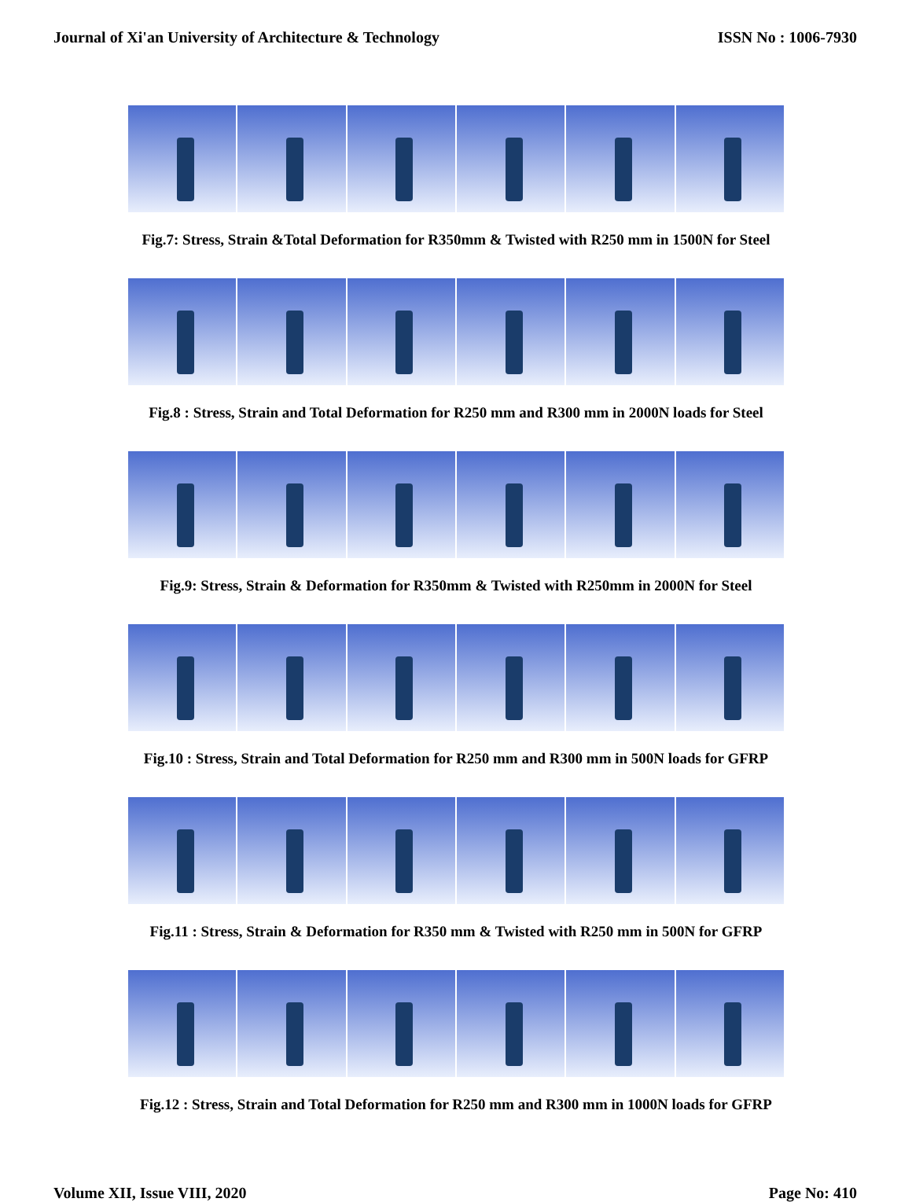Journal of Xi'an University of Architecture & Technology ISSN No : 1006-7930
Fig.7: Stress, Strain &Total Deformation for R350mm & Twisted with R250 mm in 1500N for Steel
Fig.8 : Stress, Strain and Total Deformation for R250 mm and R300 mm in 2000N loads for Steel
Fig.9: Stress, Strain & Deformation for R350mm & Twisted with R250mm in 2000N for Steel
Fig.10 : Stress, Strain and Total Deformation for R250 mm and R300 mm in 500N loads for GFRP
Fig.11 : Stress, Strain & Deformation for R350 mm & Twisted with R250 mm in 500N for GFRP
Fig.12 : Stress, Strain and Total Deformation for R250 mm and R300 mm in 1000N loads for GFRP
Volume XII, Issue VIII, 2020 Page No: 410